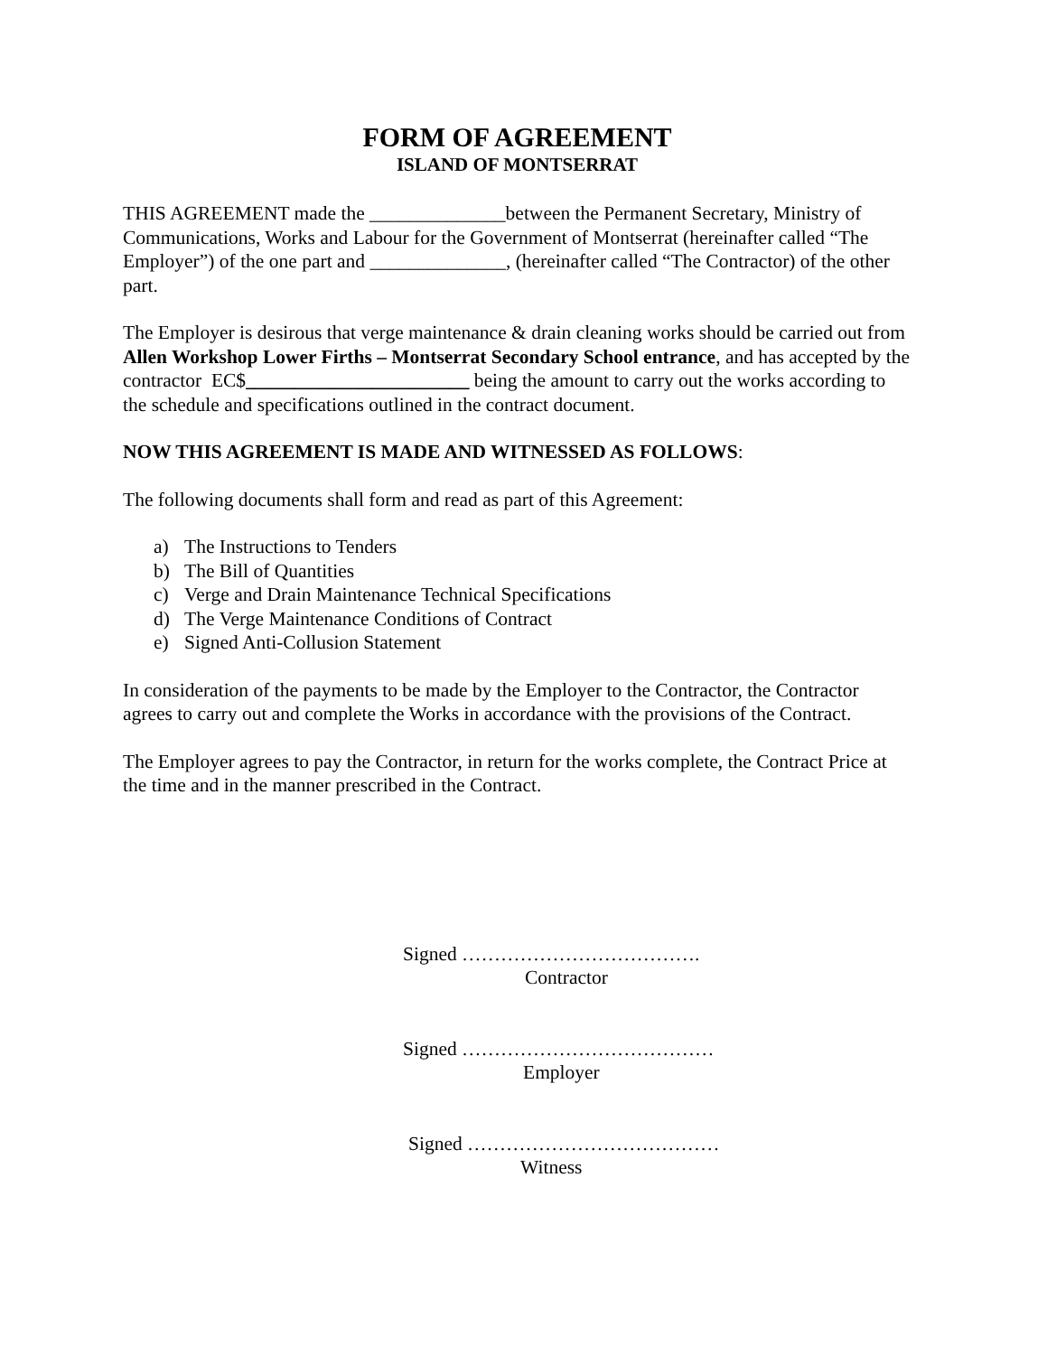FORM OF AGREEMENT
ISLAND OF MONTSERRAT
THIS AGREEMENT made the ______________between the Permanent Secretary, Ministry of Communications, Works and Labour for the Government of Montserrat (hereinafter called “The Employer”) of the one part and ______________, (hereinafter called “The Contractor) of the other part.
The Employer is desirous that verge maintenance & drain cleaning works should be carried out from Allen Workshop Lower Firths – Montserrat Secondary School entrance, and has accepted by the contractor EC$_______________________ being the amount to carry out the works according to the schedule and specifications outlined in the contract document.
NOW THIS AGREEMENT IS MADE AND WITNESSED AS FOLLOWS:
The following documents shall form and read as part of this Agreement:
a) The Instructions to Tenders
b) The Bill of Quantities
c) Verge and Drain Maintenance Technical Specifications
d) The Verge Maintenance Conditions of Contract
e) Signed Anti-Collusion Statement
In consideration of the payments to be made by the Employer to the Contractor, the Contractor agrees to carry out and complete the Works in accordance with the provisions of the Contract.
The Employer agrees to pay the Contractor, in return for the works complete, the Contract Price at the time and in the manner prescribed in the Contract.
Signed ……………………………….
Contractor
Signed …………………………………
Employer
Signed …………………………………
Witness